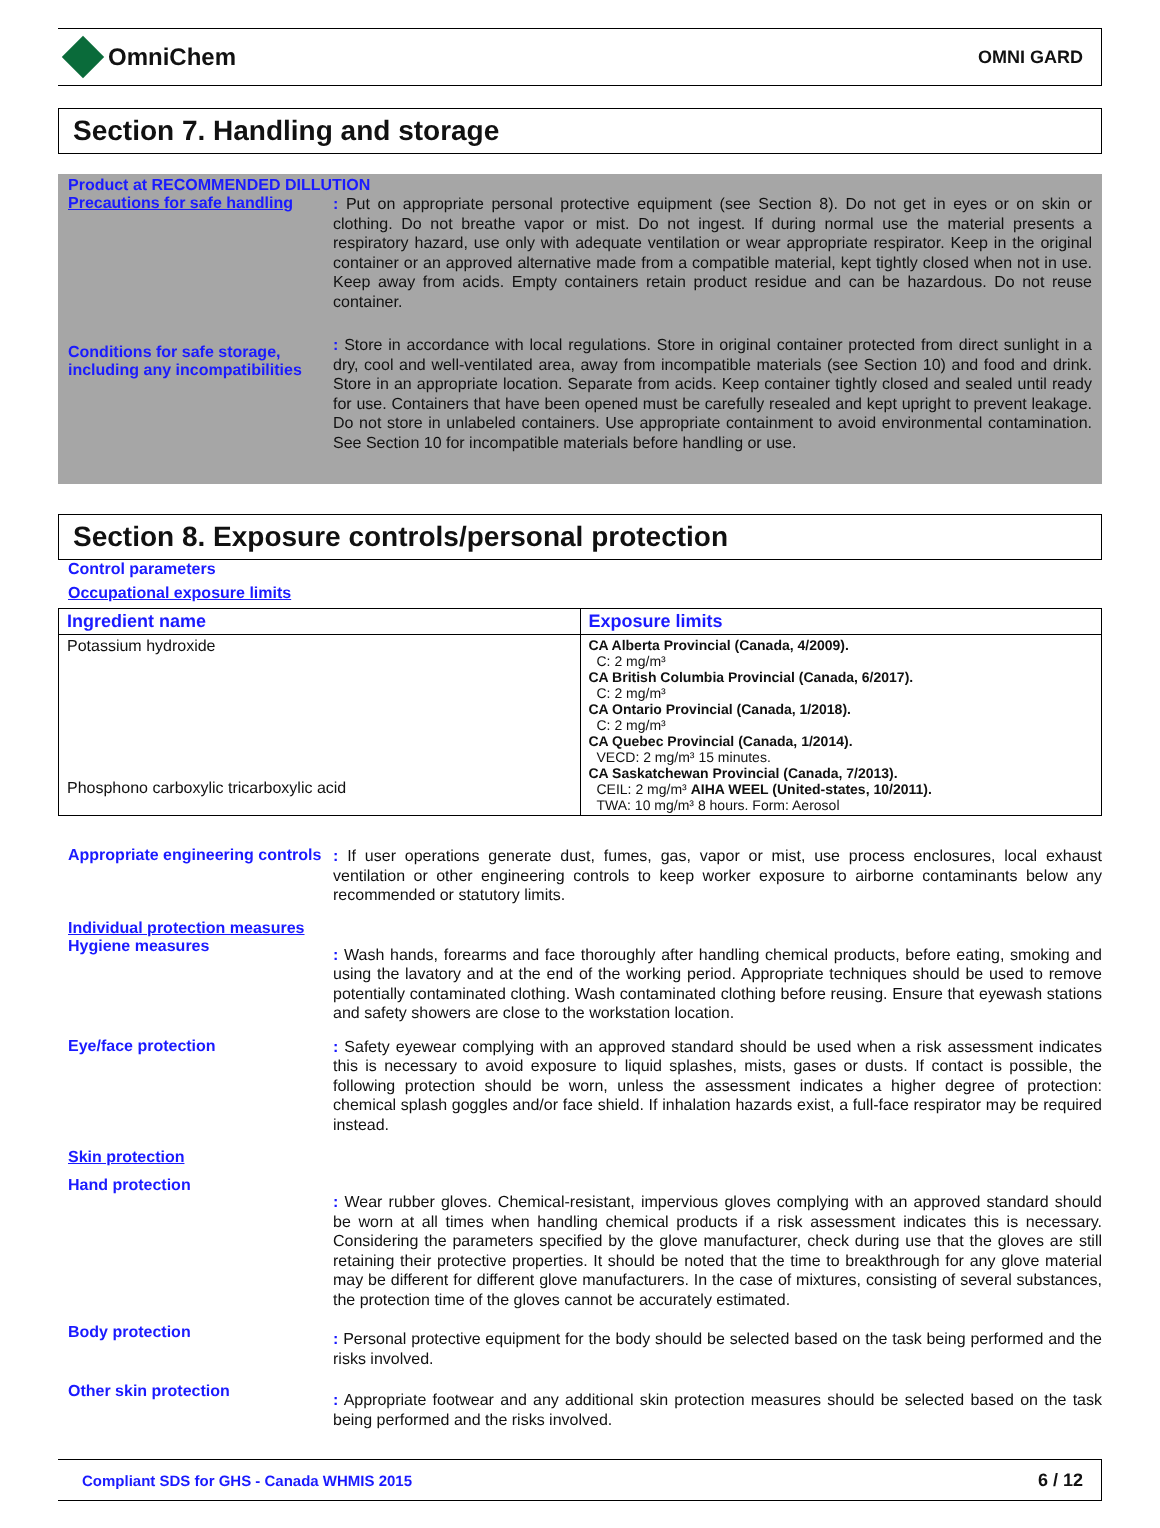OmniChem
OMNI GARD
Section 7. Handling and storage
Product at RECOMMENDED DILLUTION
Precautions for safe handling
: Put on appropriate personal protective equipment (see Section 8). Do not get in eyes or on skin or clothing. Do not breathe vapor or mist. Do not ingest. If during normal use the material presents a respiratory hazard, use only with adequate ventilation or wear appropriate respirator. Keep in the original container or an approved alternative made from a compatible material, kept tightly closed when not in use. Keep away from acids. Empty containers retain product residue and can be hazardous. Do not reuse container.
Conditions for safe storage, including any incompatibilities
: Store in accordance with local regulations. Store in original container protected from direct sunlight in a dry, cool and well-ventilated area, away from incompatible materials (see Section 10) and food and drink. Store in an appropriate location. Separate from acids. Keep container tightly closed and sealed until ready for use. Containers that have been opened must be carefully resealed and kept upright to prevent leakage. Do not store in unlabeled containers. Use appropriate containment to avoid environmental contamination. See Section 10 for incompatible materials before handling or use.
Section 8. Exposure controls/personal protection
Control parameters
Occupational exposure limits
| Ingredient name | Exposure limits |
| --- | --- |
| Potassium hydroxide | CA Alberta Provincial (Canada, 4/2009). C: 2 mg/m³ CA British Columbia Provincial (Canada, 6/2017). C: 2 mg/m³ CA Ontario Provincial (Canada, 1/2018). C: 2 mg/m³ CA Quebec Provincial (Canada, 1/2014). VECD: 2 mg/m³ 15 minutes. CA Saskatchewan Provincial (Canada, 7/2013). CEIL: 2 mg/m³ AIHA WEEL (United-states, 10/2011). TWA: 10 mg/m³ 8 hours. Form: Aerosol |
| Phosphono carboxylic tricarboxylic acid | |
Appropriate engineering controls
: If user operations generate dust, fumes, gas, vapor or mist, use process enclosures, local exhaust ventilation or other engineering controls to keep worker exposure to airborne contaminants below any recommended or statutory limits.
Individual protection measures
Hygiene measures
: Wash hands, forearms and face thoroughly after handling chemical products, before eating, smoking and using the lavatory and at the end of the working period. Appropriate techniques should be used to remove potentially contaminated clothing. Wash contaminated clothing before reusing. Ensure that eyewash stations and safety showers are close to the workstation location.
Eye/face protection
: Safety eyewear complying with an approved standard should be used when a risk assessment indicates this is necessary to avoid exposure to liquid splashes, mists, gases or dusts. If contact is possible, the following protection should be worn, unless the assessment indicates a higher degree of protection: chemical splash goggles and/or face shield. If inhalation hazards exist, a full-face respirator may be required instead.
Skin protection
Hand protection
: Wear rubber gloves. Chemical-resistant, impervious gloves complying with an approved standard should be worn at all times when handling chemical products if a risk assessment indicates this is necessary. Considering the parameters specified by the glove manufacturer, check during use that the gloves are still retaining their protective properties. It should be noted that the time to breakthrough for any glove material may be different for different glove manufacturers. In the case of mixtures, consisting of several substances, the protection time of the gloves cannot be accurately estimated.
Body protection
: Personal protective equipment for the body should be selected based on the task being performed and the risks involved.
Other skin protection
: Appropriate footwear and any additional skin protection measures should be selected based on the task being performed and the risks involved.
Compliant SDS for GHS - Canada WHMIS 2015 6 / 12